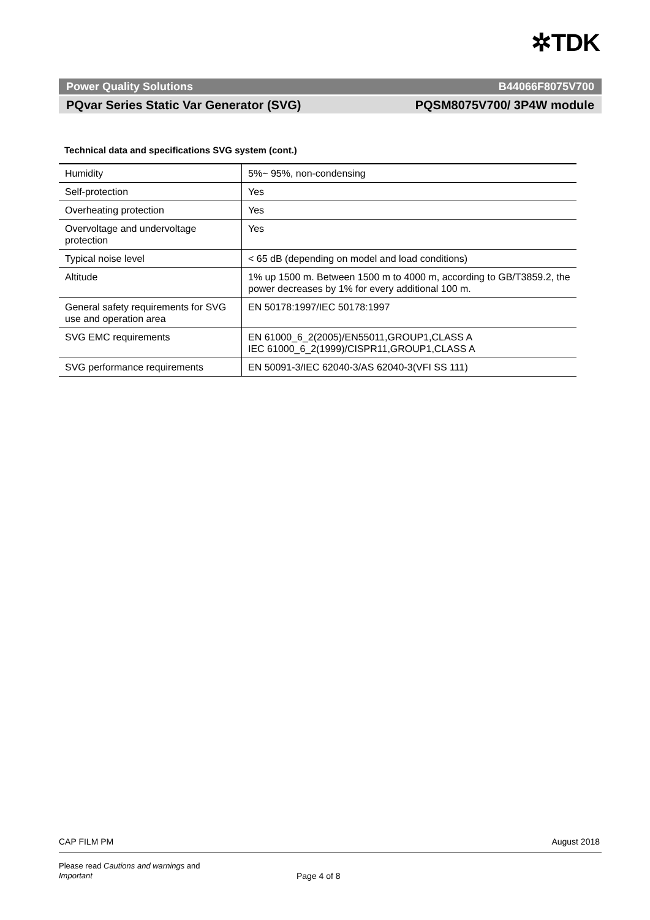✲TDK
Power Quality Solutions B44066F8075V700
PQvar Series Static Var Generator (SVG) PQSM8075V700/ 3P4W module
Technical data and specifications SVG system (cont.)
| Humidity | 5%~ 95%, non-condensing |
| Self-protection | Yes |
| Overheating protection | Yes |
| Overvoltage and undervoltage protection | Yes |
| Typical noise level | < 65 dB (depending on model and load conditions) |
| Altitude | 1% up 1500 m. Between 1500 m to 4000 m, according to GB/T3859.2, the power decreases by 1% for every additional 100 m. |
| General safety requirements for SVG use and operation area | EN 50178:1997/IEC 50178:1997 |
| SVG EMC requirements | EN 61000_6_2(2005)/EN55011,GROUP1,CLASS A IEC 61000_6_2(1999)/CISPR11,GROUP1,CLASS A |
| SVG performance requirements | EN 50091-3/IEC 62040-3/AS 62040-3(VFI SS 111) |
CAP FILM PM August 2018
Please read Cautions and warnings and
Important
Page 4 of 8